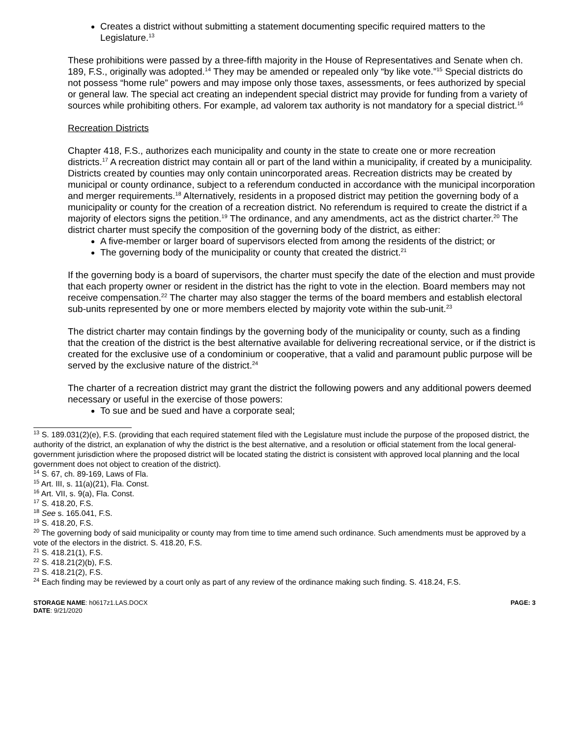Creates a district without submitting a statement documenting specific required matters to the Legislature.<sup>13</sup>
These prohibitions were passed by a three-fifth majority in the House of Representatives and Senate when ch. 189, F.S., originally was adopted.<sup>14</sup> They may be amended or repealed only “by like vote.”<sup>15</sup> Special districts do not possess “home rule” powers and may impose only those taxes, assessments, or fees authorized by special or general law. The special act creating an independent special district may provide for funding from a variety of sources while prohibiting others. For example, ad valorem tax authority is not mandatory for a special district.<sup>16</sup>
Recreation Districts
Chapter 418, F.S., authorizes each municipality and county in the state to create one or more recreation districts.<sup>17</sup> A recreation district may contain all or part of the land within a municipality, if created by a municipality. Districts created by counties may only contain unincorporated areas. Recreation districts may be created by municipal or county ordinance, subject to a referendum conducted in accordance with the municipal incorporation and merger requirements.<sup>18</sup> Alternatively, residents in a proposed district may petition the governing body of a municipality or county for the creation of a recreation district. No referendum is required to create the district if a majority of electors signs the petition.<sup>19</sup> The ordinance, and any amendments, act as the district charter.<sup>20</sup> The district charter must specify the composition of the governing body of the district, as either:
A five-member or larger board of supervisors elected from among the residents of the district; or
The governing body of the municipality or county that created the district.<sup>21</sup>
If the governing body is a board of supervisors, the charter must specify the date of the election and must provide that each property owner or resident in the district has the right to vote in the election. Board members may not receive compensation.<sup>22</sup> The charter may also stagger the terms of the board members and establish electoral sub-units represented by one or more members elected by majority vote within the sub-unit.<sup>23</sup>
The district charter may contain findings by the governing body of the municipality or county, such as a finding that the creation of the district is the best alternative available for delivering recreational service, or if the district is created for the exclusive use of a condominium or cooperative, that a valid and paramount public purpose will be served by the exclusive nature of the district.<sup>24</sup>
The charter of a recreation district may grant the district the following powers and any additional powers deemed necessary or useful in the exercise of those powers:
To sue and be sued and have a corporate seal;
<sup>13</sup> S. 189.031(2)(e), F.S. (providing that each required statement filed with the Legislature must include the purpose of the proposed district, the authority of the district, an explanation of why the district is the best alternative, and a resolution or official statement from the local general-government jurisdiction where the proposed district will be located stating the district is consistent with approved local planning and the local government does not object to creation of the district).
<sup>14</sup> S. 67, ch. 89-169, Laws of Fla.
<sup>15</sup> Art. III, s. 11(a)(21), Fla. Const.
<sup>16</sup> Art. VII, s. 9(a), Fla. Const.
<sup>17</sup> S. 418.20, F.S.
<sup>18</sup> See s. 165.041, F.S.
<sup>19</sup> S. 418.20, F.S.
<sup>20</sup> The governing body of said municipality or county may from time to time amend such ordinance. Such amendments must be approved by a vote of the electors in the district. S. 418.20, F.S.
<sup>21</sup> S. 418.21(1), F.S.
<sup>22</sup> S. 418.21(2)(b), F.S.
<sup>23</sup> S. 418.21(2), F.S.
<sup>24</sup> Each finding may be reviewed by a court only as part of any review of the ordinance making such finding. S. 418.24, F.S.
STORAGE NAME: h0617z1.LAS.DOCX
DATE: 9/21/2020
PAGE: 3